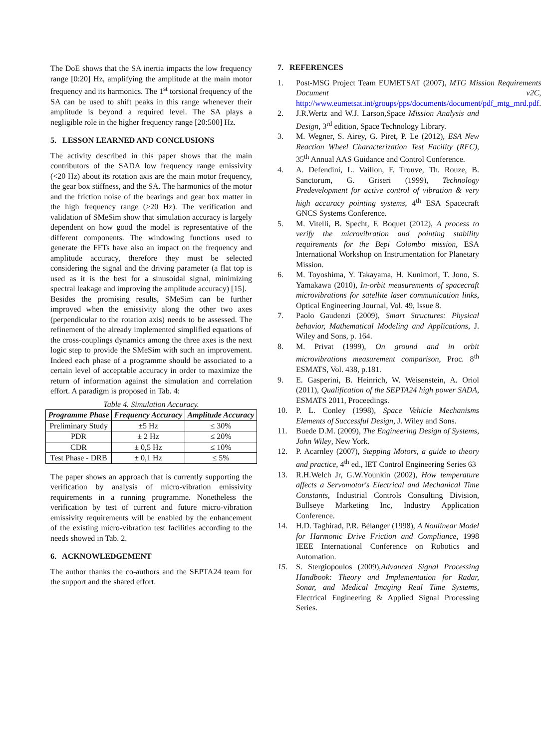The DoE shows that the SA inertia impacts the low frequency range [0:20] Hz, amplifying the amplitude at the main motor frequency and its harmonics. The 1<sup>st</sup> torsional frequency of the SA can be used to shift peaks in this range whenever their amplitude is beyond a required level. The SA plays a negligible role in the higher frequency range [20:500] Hz.
5. LESSON LEARNED AND CONCLUSIONS
The activity described in this paper shows that the main contributors of the SADA low frequency range emissivity (<20 Hz) about its rotation axis are the main motor frequency, the gear box stiffness, and the SA. The harmonics of the motor and the friction noise of the bearings and gear box matter in the high frequency range (>20 Hz). The verification and validation of SMeSim show that simulation accuracy is largely dependent on how good the model is representative of the different components. The windowing functions used to generate the FFTs have also an impact on the frequency and amplitude accuracy, therefore they must be selected considering the signal and the driving parameter (a flat top is used as it is the best for a sinusoidal signal, minimizing spectral leakage and improving the amplitude accuracy) [15].
Besides the promising results, SMeSim can be further improved when the emissivity along the other two axes (perpendicular to the rotation axis) needs to be assessed. The refinement of the already implemented simplified equations of the cross-couplings dynamics among the three axes is the next logic step to provide the SMeSim with such an improvement. Indeed each phase of a programme should be associated to a certain level of acceptable accuracy in order to maximize the return of information against the simulation and correlation effort. A paradigm is proposed in Tab. 4:
Table 4. Simulation Accuracy.
| Programme Phase | Frequency Accuracy | Amplitude Accuracy |
| --- | --- | --- |
| Preliminary Study | ±5 Hz | ≤ 30% |
| PDR | ± 2 Hz | ≤ 20% |
| CDR | ± 0,5 Hz | ≤ 10% |
| Test Phase - DRB | ± 0,1 Hz | ≤ 5% |
The paper shows an approach that is currently supporting the verification by analysis of micro-vibration emissivity requirements in a running programme. Nonetheless the verification by test of current and future micro-vibration emissivity requirements will be enabled by the enhancement of the existing micro-vibration test facilities according to the needs showed in Tab. 2.
6. ACKNOWLEDGEMENT
The author thanks the co-authors and the SEPTA24 team for the support and the shared effort.
7. REFERENCES
1. Post-MSG Project Team EUMETSAT (2007), MTG Mission Requirements Document v2C, http://www.eumetsat.int/groups/pps/documents/document/pdf_mtg_mrd.pdf.
2. J.R.Wertz and W.J. Larson,Space Mission Analysis and Design, 3<sup>rd</sup> edition, Space Technology Library.
3. M. Wegner, S. Airey, G. Piret, P. Le (2012), ESA New Reaction Wheel Characterization Test Facility (RFC), 35<sup>th</sup> Annual AAS Guidance and Control Conference.
4. A. Defendini, L. Vaillon, F. Trouve, Th. Rouze, B. Sanctorum, G. Griseri (1999), Technology Predevelopment for active control of vibration & very high accuracy pointing systems, 4<sup>th</sup> ESA Spacecraft GNCS Systems Conference.
5. M. Vitelli, B. Specht, F. Boquet (2012), A process to verify the microvibration and pointing stability requirements for the Bepi Colombo mission, ESA International Workshop on Instrumentation for Planetary Mission.
6. M. Toyoshima, Y. Takayama, H. Kunimori, T. Jono, S. Yamakawa (2010), In-orbit measurements of spacecraft microvibrations for satellite laser communication links, Optical Engineering Journal, Vol. 49, Issue 8.
7. Paolo Gaudenzi (2009), Smart Structures: Physical behavior, Mathematical Modeling and Applications, J. Wiley and Sons, p. 164.
8. M. Privat (1999), On ground and in orbit microvibrations measurement comparison, Proc. 8<sup>th</sup> ESMATS, Vol. 438, p.181.
9. E. Gasperini, B. Heinrich, W. Weisenstein, A. Oriol (2011), Qualification of the SEPTA24 high power SADA, ESMATS 2011, Proceedings.
10. P. L. Conley (1998), Space Vehicle Mechanisms Elements of Successful Design, J. Wiley and Sons.
11. Buede D.M. (2009), The Engineering Design of Systems, John Wiley, New York.
12. P. Acarnley (2007), Stepping Motors, a guide to theory and practice, 4<sup>th</sup> ed., IET Control Engineering Series 63
13. R.H.Welch Jr, G.W.Younkin (2002), How temperature affects a Servomotor's Electrical and Mechanical Time Constants, Industrial Controls Consulting Division, Bullseye Marketing Inc, Industry Application Conference.
14. H.D. Taghirad, P.R. Bélanger (1998), A Nonlinear Model for Harmonic Drive Friction and Compliance, 1998 IEEE International Conference on Robotics and Automation.
15. S. Stergiopoulos (2009),Advanced Signal Processing Handbook: Theory and Implementation for Radar, Sonar, and Medical Imaging Real Time Systems, Electrical Engineering & Applied Signal Processing Series.